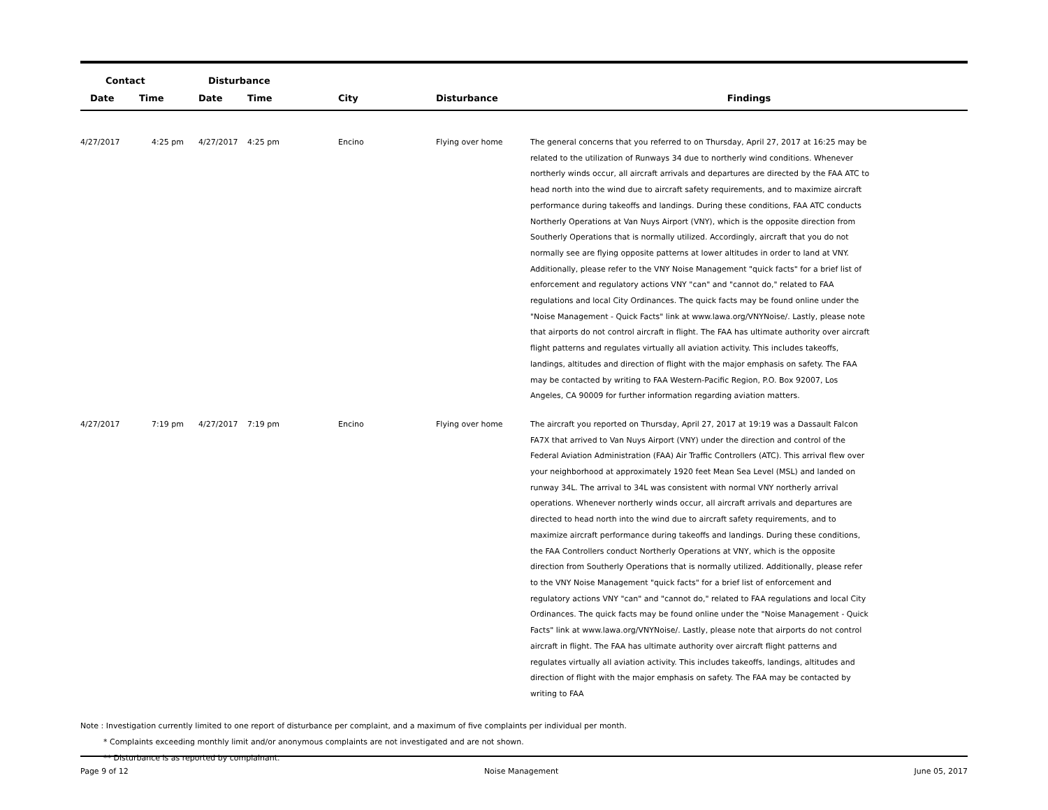| Contact | | Disturbance | | | | |
| --- | --- | --- | --- | --- | --- | --- |
| Date | Time | Date | Time | City | Disturbance | Findings |
| 4/27/2017 | 4:25 pm | 4/27/2017 | 4:25 pm | Encino | Flying over home | The general concerns that you referred to on Thursday, April 27, 2017 at 16:25 may be related to the utilization of Runways 34 due to northerly wind conditions. Whenever northerly winds occur, all aircraft arrivals and departures are directed by the FAA ATC to head north into the wind due to aircraft safety requirements, and to maximize aircraft performance during takeoffs and landings. During these conditions, FAA ATC conducts Northerly Operations at Van Nuys Airport (VNY), which is the opposite direction from Southerly Operations that is normally utilized. Accordingly, aircraft that you do not normally see are flying opposite patterns at lower altitudes in order to land at VNY. Additionally, please refer to the VNY Noise Management "quick facts" for a brief list of enforcement and regulatory actions VNY "can" and "cannot do," related to FAA regulations and local City Ordinances. The quick facts may be found online under the "Noise Management - Quick Facts" link at www.lawa.org/VNYNoise/. Lastly, please note that airports do not control aircraft in flight. The FAA has ultimate authority over aircraft flight patterns and regulates virtually all aviation activity. This includes takeoffs, landings, altitudes and direction of flight with the major emphasis on safety. The FAA may be contacted by writing to FAA Western-Pacific Region, P.O. Box 92007, Los Angeles, CA 90009 for further information regarding aviation matters. |
| 4/27/2017 | 7:19 pm | 4/27/2017 | 7:19 pm | Encino | Flying over home | The aircraft you reported on Thursday, April 27, 2017 at 19:19 was a Dassault Falcon FA7X that arrived to Van Nuys Airport (VNY) under the direction and control of the Federal Aviation Administration (FAA) Air Traffic Controllers (ATC). This arrival flew over your neighborhood at approximately 1920 feet Mean Sea Level (MSL) and landed on runway 34L. The arrival to 34L was consistent with normal VNY northerly arrival operations. Whenever northerly winds occur, all aircraft arrivals and departures are directed to head north into the wind due to aircraft safety requirements, and to maximize aircraft performance during takeoffs and landings. During these conditions, the FAA Controllers conduct Northerly Operations at VNY, which is the opposite direction from Southerly Operations that is normally utilized. Additionally, please refer to the VNY Noise Management "quick facts" for a brief list of enforcement and regulatory actions VNY "can" and "cannot do," related to FAA regulations and local City Ordinances. The quick facts may be found online under the "Noise Management - Quick Facts" link at www.lawa.org/VNYNoise/. Lastly, please note that airports do not control aircraft in flight. The FAA has ultimate authority over aircraft flight patterns and regulates virtually all aviation activity. This includes takeoffs, landings, altitudes and direction of flight with the major emphasis on safety. The FAA may be contacted by writing to FAA |
Note : Investigation currently limited to one report of disturbance per complaint, and a maximum of five complaints per individual per month.
* Complaints exceeding monthly limit and/or anonymous complaints are not investigated and are not shown.
** Disturbance is as reported by complainant.
Page 9 of 12 Noise Management June 05, 2017